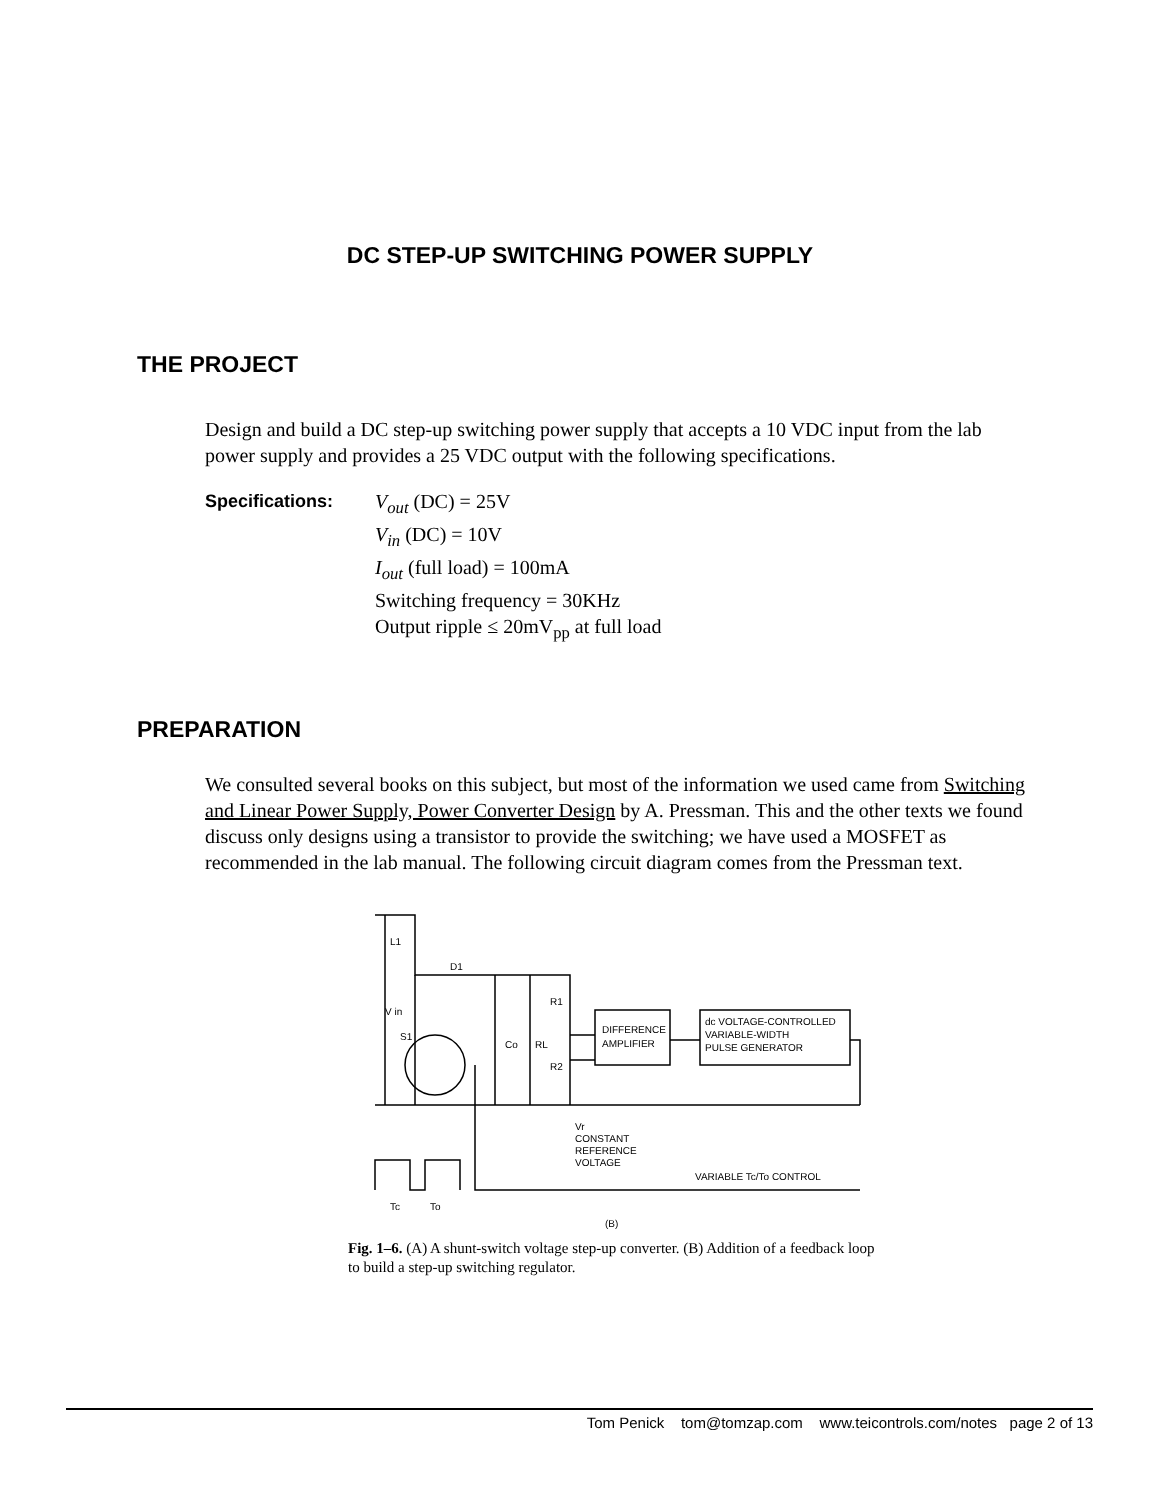DC STEP-UP SWITCHING POWER SUPPLY
THE PROJECT
Design and build a DC step-up switching power supply that accepts a 10 VDC input from the lab power supply and provides a 25 VDC output with the following specifications.
Specifications: V<sub>out</sub> (DC) = 25V
V<sub>in</sub> (DC) = 10V
I<sub>out</sub> (full load) = 100mA
Switching frequency = 30KHz
Output ripple ≤ 20mV<sub>pp</sub> at full load
PREPARATION
We consulted several books on this subject, but most of the information we used came from Switching and Linear Power Supply, Power Converter Design by A. Pressman. This and the other texts we found discuss only designs using a transistor to provide the switching; we have used a MOSFET as recommended in the lab manual. The following circuit diagram comes from the Pressman text.
L1
D1
V in
S1
R1
R2
Co
RL
DIFFERENCE
AMPLIFIER
dc VOLTAGE-CONTROLLED
VARIABLE-WIDTH
PULSE GENERATOR
Vr
CONSTANT
REFERENCE
VOLTAGE
VARIABLE Tc/To CONTROL
Tc
To
(B)
Fig. 1–6. (A) A shunt-switch voltage step-up converter. (B) Addition of a feedback loop to build a step-up switching regulator.
Tom Penick tom@tomzap.com www.teicontrols.com/notes page 2 of 13